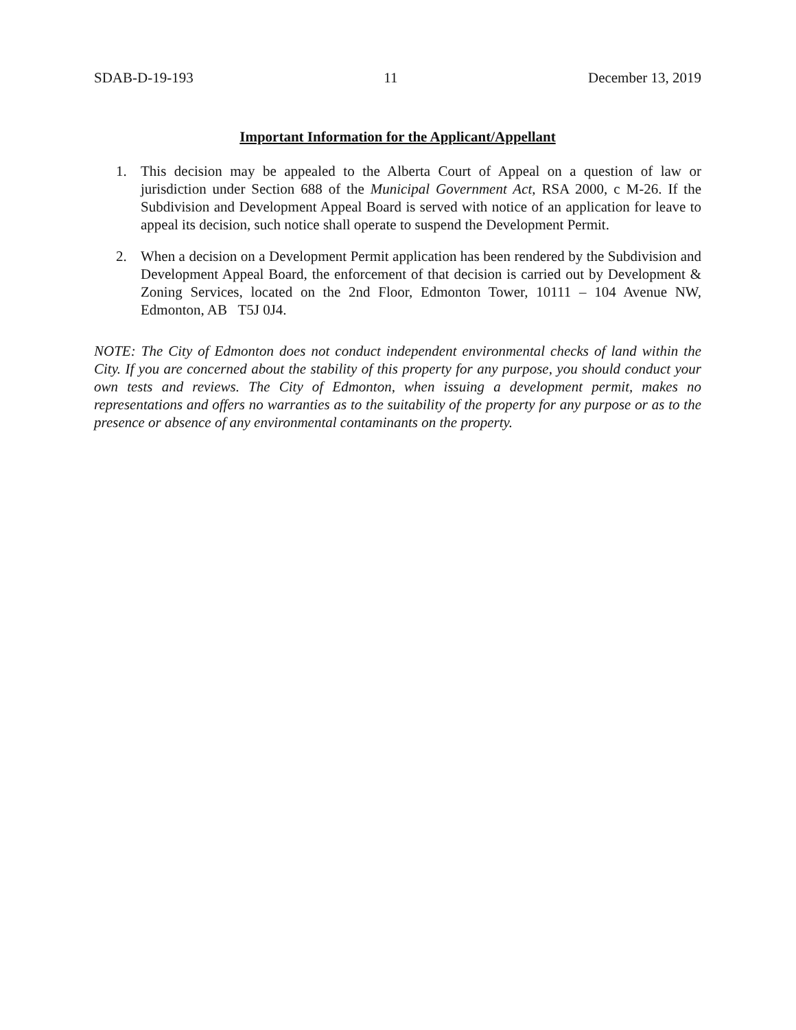SDAB-D-19-193 11 December 13, 2019
Important Information for the Applicant/Appellant
1. This decision may be appealed to the Alberta Court of Appeal on a question of law or jurisdiction under Section 688 of the Municipal Government Act, RSA 2000, c M-26. If the Subdivision and Development Appeal Board is served with notice of an application for leave to appeal its decision, such notice shall operate to suspend the Development Permit.
2. When a decision on a Development Permit application has been rendered by the Subdivision and Development Appeal Board, the enforcement of that decision is carried out by Development & Zoning Services, located on the 2nd Floor, Edmonton Tower, 10111 – 104 Avenue NW, Edmonton, AB T5J 0J4.
NOTE: The City of Edmonton does not conduct independent environmental checks of land within the City. If you are concerned about the stability of this property for any purpose, you should conduct your own tests and reviews. The City of Edmonton, when issuing a development permit, makes no representations and offers no warranties as to the suitability of the property for any purpose or as to the presence or absence of any environmental contaminants on the property.